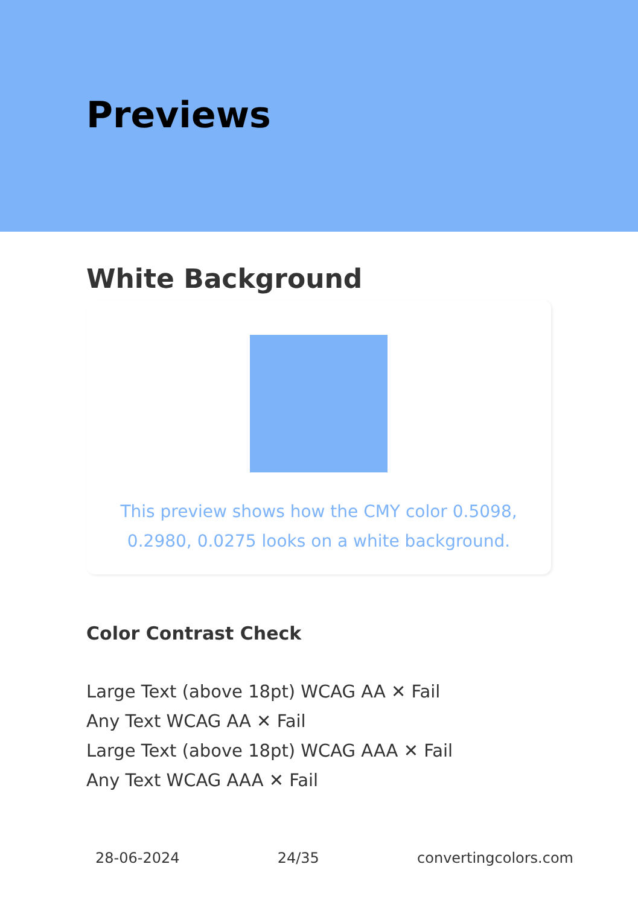Previews
White Background
This preview shows how the CMY color 0.5098, 0.2980, 0.0275 looks on a white background.
Color Contrast Check
Large Text (above 18pt) WCAG AA ✕ Fail
Any Text WCAG AA ✕ Fail
Large Text (above 18pt) WCAG AAA ✕ Fail
Any Text WCAG AAA ✕ Fail
28-06-2024 24/35 convertingcolors.com